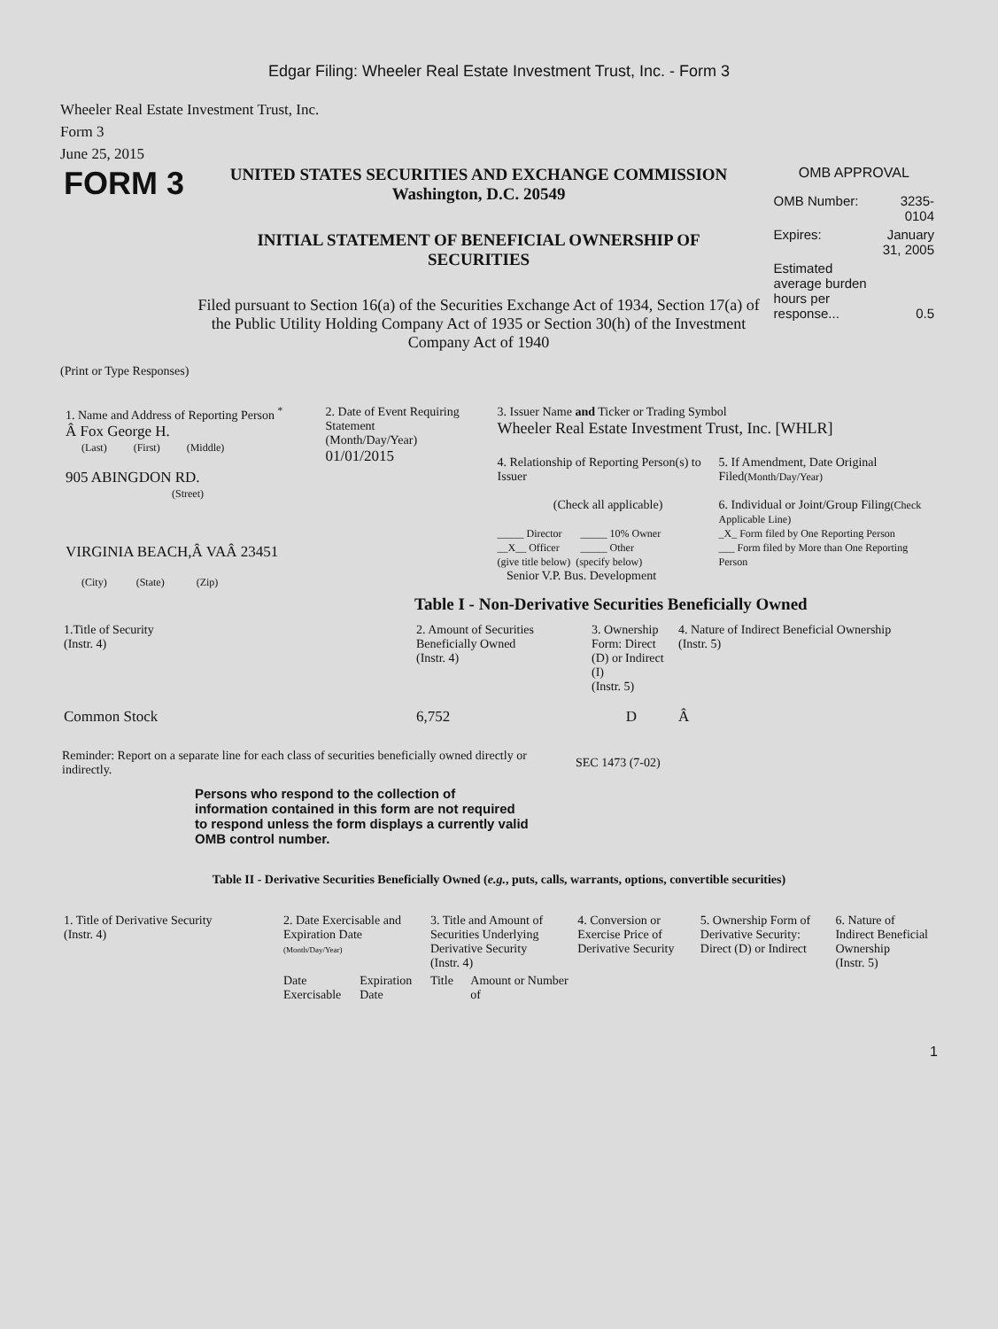Edgar Filing: Wheeler Real Estate Investment Trust, Inc. - Form 3
Wheeler Real Estate Investment Trust, Inc.
Form 3
June 25, 2015
FORM 3
UNITED STATES SECURITIES AND EXCHANGE COMMISSION
Washington, D.C. 20549
INITIAL STATEMENT OF BENEFICIAL OWNERSHIP OF SECURITIES
Filed pursuant to Section 16(a) of the Securities Exchange Act of 1934, Section 17(a) of the Public Utility Holding Company Act of 1935 or Section 30(h) of the Investment Company Act of 1940
OMB APPROVAL
| OMB Number: | 3235-0104 |
| Expires: | January 31, 2005 |
| Estimated average burden hours per response... | 0.5 |
(Print or Type Responses)
1. Name and Address of Reporting Person <sup>*</sup>
Â Fox George H.
(Last) (First) (Middle)
905 ABINGDON RD.
(Street)
VIRGINIA BEACH,Â VAÂ 23451
(City) (State) (Zip)
2. Date of Event Requiring Statement
(Month/Day/Year)
01/01/2015
3. Issuer Name and Ticker or Trading Symbol
Wheeler Real Estate Investment Trust, Inc. [WHLR]
4. Relationship of Reporting Person(s) to Issuer
(Check all applicable)
_____ Director _____ 10% Owner
__X__ Officer _____ Other
(give title below) (specify below)
Senior V.P. Bus. Development
5. If Amendment, Date Original Filed(Month/Day/Year)
6. Individual or Joint/Group Filing(Check Applicable Line)
_X_ Form filed by One Reporting Person
___ Form filed by More than One Reporting Person
Table I - Non-Derivative Securities Beneficially Owned
| 1.Title of Security (Instr. 4) | 2. Amount of Securities Beneficially Owned (Instr. 4) | 3. Ownership Form: Direct (D) or Indirect (I) (Instr. 5) | 4. Nature of Indirect Beneficial Ownership (Instr. 5) |
| --- | --- | --- | --- |
| Common Stock | 6,752 | D | Â |
Reminder: Report on a separate line for each class of securities beneficially owned directly or indirectly.
SEC 1473 (7-02)
Persons who respond to the collection of information contained in this form are not required to respond unless the form displays a currently valid OMB control number.
Table II - Derivative Securities Beneficially Owned (e.g., puts, calls, warrants, options, convertible securities)
| 1. Title of Derivative Security (Instr. 4) | 2. Date Exercisable and Expiration Date (Month/Day/Year) | | 3. Title and Amount of Securities Underlying Derivative Security (Instr. 4) | | 4. Conversion or Exercise Price of Derivative Security | 5. Ownership Form of Derivative Security: Direct (D) or Indirect | 6. Nature of Indirect Beneficial Ownership (Instr. 5) |
| --- | --- | --- | --- | --- | --- | --- | --- |
| | Date Exercisable | Expiration Date | Title | Amount or Number of | | | |
1